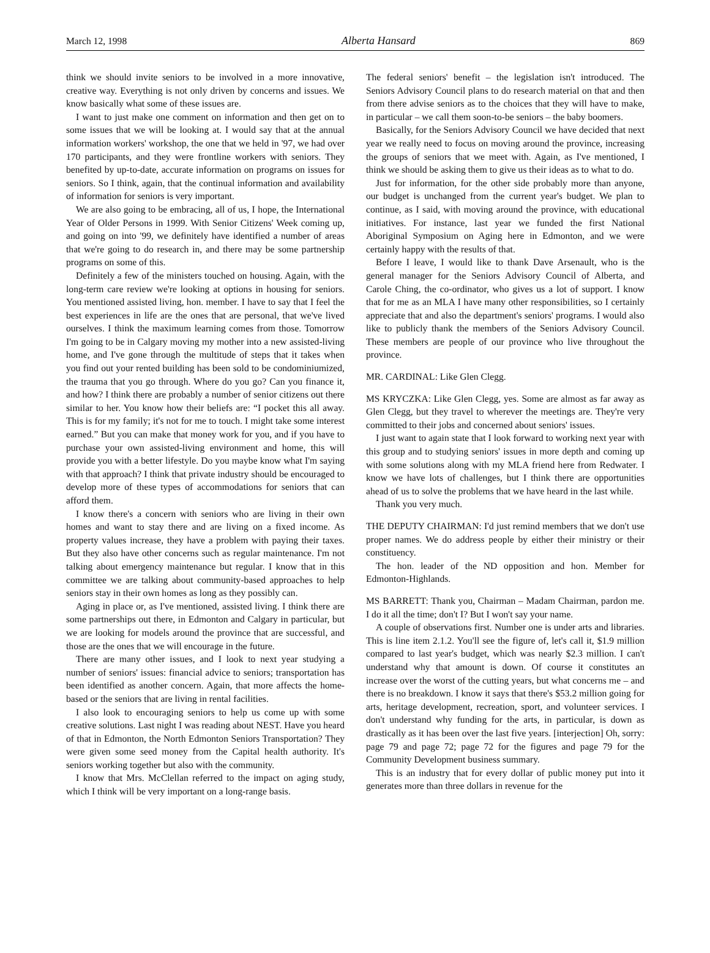March 12, 1998 Alberta Hansard 869
think we should invite seniors to be involved in a more innovative, creative way. Everything is not only driven by concerns and issues. We know basically what some of these issues are.
I want to just make one comment on information and then get on to some issues that we will be looking at. I would say that at the annual information workers' workshop, the one that we held in '97, we had over 170 participants, and they were frontline workers with seniors. They benefited by up-to-date, accurate information on programs on issues for seniors. So I think, again, that the continual information and availability of information for seniors is very important.
We are also going to be embracing, all of us, I hope, the International Year of Older Persons in 1999. With Senior Citizens' Week coming up, and going on into '99, we definitely have identified a number of areas that we're going to do research in, and there may be some partnership programs on some of this.
Definitely a few of the ministers touched on housing. Again, with the long-term care review we're looking at options in housing for seniors. You mentioned assisted living, hon. member. I have to say that I feel the best experiences in life are the ones that are personal, that we've lived ourselves. I think the maximum learning comes from those. Tomorrow I'm going to be in Calgary moving my mother into a new assisted-living home, and I've gone through the multitude of steps that it takes when you find out your rented building has been sold to be condominiumized, the trauma that you go through. Where do you go? Can you finance it, and how? I think there are probably a number of senior citizens out there similar to her. You know how their beliefs are: “I pocket this all away. This is for my family; it's not for me to touch. I might take some interest earned.” But you can make that money work for you, and if you have to purchase your own assisted-living environment and home, this will provide you with a better lifestyle. Do you maybe know what I'm saying with that approach? I think that private industry should be encouraged to develop more of these types of accommodations for seniors that can afford them.
I know there's a concern with seniors who are living in their own homes and want to stay there and are living on a fixed income. As property values increase, they have a problem with paying their taxes. But they also have other concerns such as regular maintenance. I'm not talking about emergency maintenance but regular. I know that in this committee we are talking about community-based approaches to help seniors stay in their own homes as long as they possibly can.
Aging in place or, as I've mentioned, assisted living. I think there are some partnerships out there, in Edmonton and Calgary in particular, but we are looking for models around the province that are successful, and those are the ones that we will encourage in the future.
There are many other issues, and I look to next year studying a number of seniors' issues: financial advice to seniors; transportation has been identified as another concern. Again, that more affects the home-based or the seniors that are living in rental facilities.
I also look to encouraging seniors to help us come up with some creative solutions. Last night I was reading about NEST. Have you heard of that in Edmonton, the North Edmonton Seniors Transportation? They were given some seed money from the Capital health authority. It's seniors working together but also with the community.
I know that Mrs. McClellan referred to the impact on aging study, which I think will be very important on a long-range basis.
The federal seniors' benefit – the legislation isn't introduced. The Seniors Advisory Council plans to do research material on that and then from there advise seniors as to the choices that they will have to make, in particular – we call them soon-to-be seniors – the baby boomers.
Basically, for the Seniors Advisory Council we have decided that next year we really need to focus on moving around the province, increasing the groups of seniors that we meet with. Again, as I've mentioned, I think we should be asking them to give us their ideas as to what to do.
Just for information, for the other side probably more than anyone, our budget is unchanged from the current year's budget. We plan to continue, as I said, with moving around the province, with educational initiatives. For instance, last year we funded the first National Aboriginal Symposium on Aging here in Edmonton, and we were certainly happy with the results of that.
Before I leave, I would like to thank Dave Arsenault, who is the general manager for the Seniors Advisory Council of Alberta, and Carole Ching, the co-ordinator, who gives us a lot of support. I know that for me as an MLA I have many other responsibilities, so I certainly appreciate that and also the department's seniors' programs. I would also like to publicly thank the members of the Seniors Advisory Council. These members are people of our province who live throughout the province.
MR. CARDINAL: Like Glen Clegg.
MS KRYCZKA: Like Glen Clegg, yes. Some are almost as far away as Glen Clegg, but they travel to wherever the meetings are. They're very committed to their jobs and concerned about seniors' issues.
I just want to again state that I look forward to working next year with this group and to studying seniors' issues in more depth and coming up with some solutions along with my MLA friend here from Redwater. I know we have lots of challenges, but I think there are opportunities ahead of us to solve the problems that we have heard in the last while.
Thank you very much.
THE DEPUTY CHAIRMAN: I'd just remind members that we don't use proper names. We do address people by either their ministry or their constituency.
The hon. leader of the ND opposition and hon. Member for Edmonton-Highlands.
MS BARRETT: Thank you, Chairman – Madam Chairman, pardon me. I do it all the time; don't I? But I won't say your name.
A couple of observations first. Number one is under arts and libraries. This is line item 2.1.2. You'll see the figure of, let's call it, $1.9 million compared to last year's budget, which was nearly $2.3 million. I can't understand why that amount is down. Of course it constitutes an increase over the worst of the cutting years, but what concerns me – and there is no breakdown. I know it says that there's $53.2 million going for arts, heritage development, recreation, sport, and volunteer services. I don't understand why funding for the arts, in particular, is down as drastically as it has been over the last five years. [interjection] Oh, sorry: page 79 and page 72; page 72 for the figures and page 79 for the Community Development business summary.
This is an industry that for every dollar of public money put into it generates more than three dollars in revenue for the